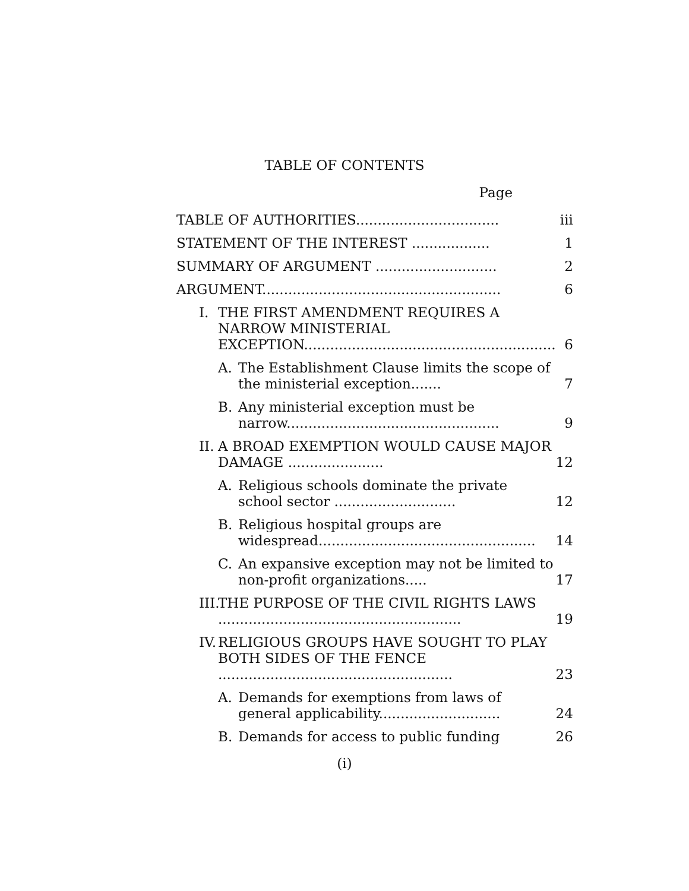TABLE OF CONTENTS
Page
| TABLE OF AUTHORITIES................................. | iii |
| STATEMENT OF THE INTEREST .................. | 1 |
| SUMMARY OF ARGUMENT ............................ | 2 |
| ARGUMENT....................................................... | 6 |
| I. THE FIRST AMENDMENT REQUIRES A NARROW MINISTERIAL EXCEPTION.......................................................... | 6 |
| A. The Establishment Clause limits the scope of the ministerial exception....... | 7 |
| B. Any ministerial exception must be narrow................................................. | 9 |
| II. A BROAD EXEMPTION WOULD CAUSE MAJOR DAMAGE ...................... | 12 |
| A. Religious schools dominate the private school sector ............................ | 12 |
| B. Religious hospital groups are widespread.................................................. | 14 |
| C. An expansive exception may not be limited to non-profit organizations..... | 17 |
| III. THE PURPOSE OF THE CIVIL RIGHTS LAWS ........................................................ | 19 |
| IV. RELIGIOUS GROUPS HAVE SOUGHT TO PLAY BOTH SIDES OF THE FENCE ...................................................... | 23 |
| A. Demands for exemptions from laws of general applicability............................ | 24 |
| B. Demands for access to public funding | 26 |
(i)